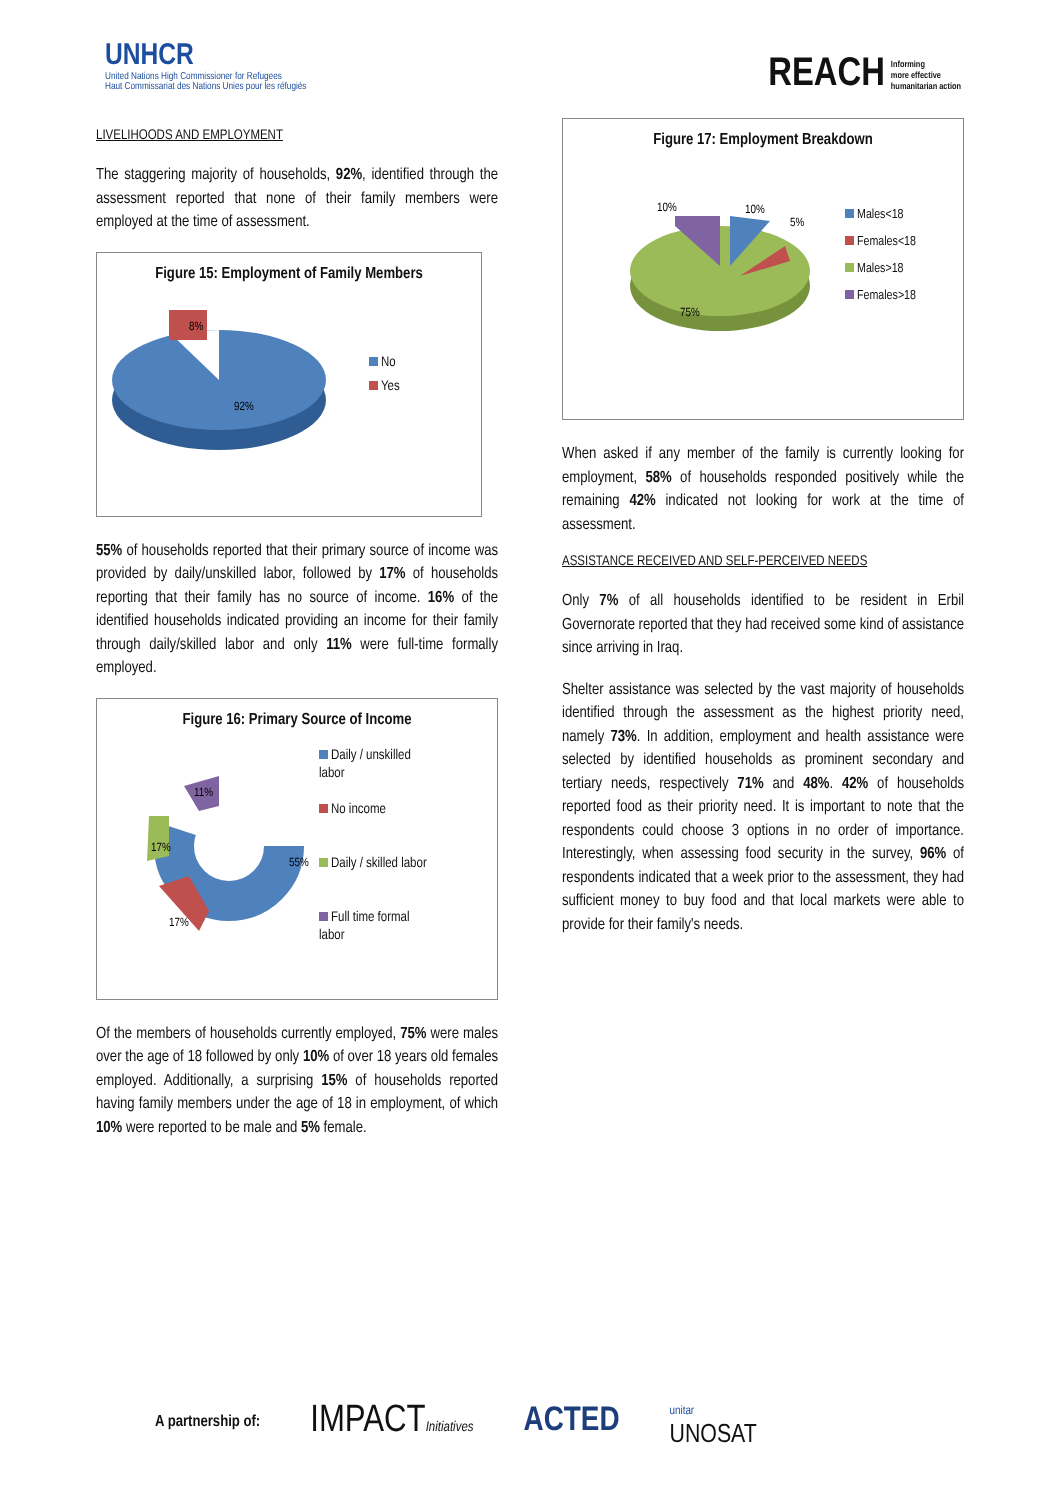UNHCR
United Nations High Commissioner for Refugees
Haut Commissariat des Nations Unies pour les réfugiés
REACH Informing
more effective
humanitarian action
LIVELIHOODS AND EMPLOYMENT
The staggering majority of households, 92%, identified through the assessment reported that none of their family members were employed at the time of assessment.
Figure 15: Employment of Family Members
8%
92%
No
Yes
55% of households reported that their primary source of income was provided by daily/unskilled labor, followed by 17% of households reporting that their family has no source of income. 16% of the identified households indicated providing an income for their family through daily/skilled labor and only 11% were full-time formally employed.
Figure 16: Primary Source of Income
55%
17%
17%
11%
Daily / unskilled
labor
No income
Daily / skilled labor
Full time formal
labor
Of the members of households currently employed, 75% were males over the age of 18 followed by only 10% of over 18 years old females employed. Additionally, a surprising 15% of households reported having family members under the age of 18 in employment, of which 10% were reported to be male and 5% female.
Figure 17: Employment Breakdown
10%
10%
5%
75%
Males<18
Females<18
Males>18
Females>18
When asked if any member of the family is currently looking for employment, 58% of households responded positively while the remaining 42% indicated not looking for work at the time of assessment.
ASSISTANCE RECEIVED AND SELF-PERCEIVED NEEDS
Only 7% of all households identified to be resident in Erbil Governorate reported that they had received some kind of assistance since arriving in Iraq.
Shelter assistance was selected by the vast majority of households identified through the assessment as the highest priority need, namely 73%. In addition, employment and health assistance were selected by identified households as prominent secondary and tertiary needs, respectively 71% and 48%. 42% of households reported food as their priority need. It is important to note that the respondents could choose 3 options in no order of importance. Interestingly, when assessing food security in the survey, 96% of respondents indicated that a week prior to the assessment, they had sufficient money to buy food and that local markets were able to provide for their family's needs.
A partnership of: IMPACTInitiatives ACTED unitar
UNOSAT